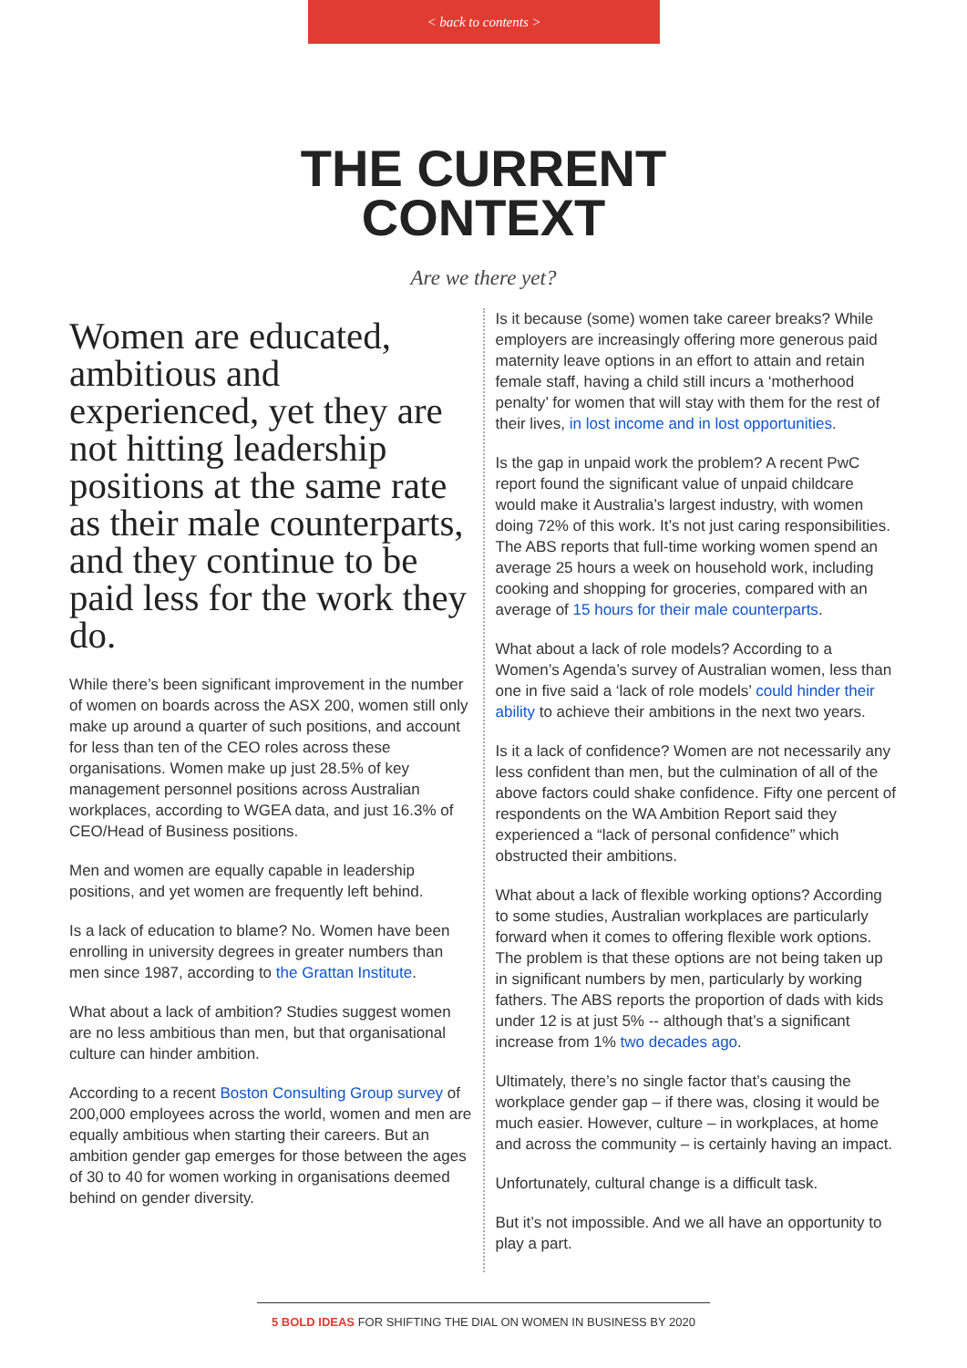< back to contents >
THE CURRENT
CONTEXT
Are we there yet?
Women are educated, ambitious and experienced, yet they are not hitting leadership positions at the same rate as their male counterparts, and they continue to be paid less for the work they do.
While there’s been significant improvement in the number of women on boards across the ASX 200, women still only make up around a quarter of such positions, and account for less than ten of the CEO roles across these organisations. Women make up just 28.5% of key management personnel positions across Australian workplaces, according to WGEA data, and just 16.3% of CEO/Head of Business positions.
Men and women are equally capable in leadership positions, and yet women are frequently left behind.
Is a lack of education to blame? No. Women have been enrolling in university degrees in greater numbers than men since 1987, according to the Grattan Institute.
What about a lack of ambition? Studies suggest women are no less ambitious than men, but that organisational culture can hinder ambition.
According to a recent Boston Consulting Group survey of 200,000 employees across the world, women and men are equally ambitious when starting their careers. But an ambition gender gap emerges for those between the ages of 30 to 40 for women working in organisations deemed behind on gender diversity.
Is it because (some) women take career breaks? While employers are increasingly offering more generous paid maternity leave options in an effort to attain and retain female staff, having a child still incurs a ‘motherhood penalty’ for women that will stay with them for the rest of their lives, in lost income and in lost opportunities.
Is the gap in unpaid work the problem? A recent PwC report found the significant value of unpaid childcare would make it Australia’s largest industry, with women doing 72% of this work. It’s not just caring responsibilities. The ABS reports that full-time working women spend an average 25 hours a week on household work, including cooking and shopping for groceries, compared with an average of 15 hours for their male counterparts.
What about a lack of role models? According to a Women’s Agenda’s survey of Australian women, less than one in five said a ‘lack of role models’ could hinder their ability to achieve their ambitions in the next two years.
Is it a lack of confidence? Women are not necessarily any less confident than men, but the culmination of all of the above factors could shake confidence. Fifty one percent of respondents on the WA Ambition Report said they experienced a “lack of personal confidence” which obstructed their ambitions.
What about a lack of flexible working options? According to some studies, Australian workplaces are particularly forward when it comes to offering flexible work options. The problem is that these options are not being taken up in significant numbers by men, particularly by working fathers. The ABS reports the proportion of dads with kids under 12 is at just 5% -- although that’s a significant increase from 1% two decades ago.
Ultimately, there’s no single factor that’s causing the workplace gender gap – if there was, closing it would be much easier. However, culture – in workplaces, at home and across the community – is certainly having an impact.
Unfortunately, cultural change is a difficult task.
But it’s not impossible. And we all have an opportunity to play a part.
5 BOLD IDEAS FOR SHIFTING THE DIAL ON WOMEN IN BUSINESS BY 2020